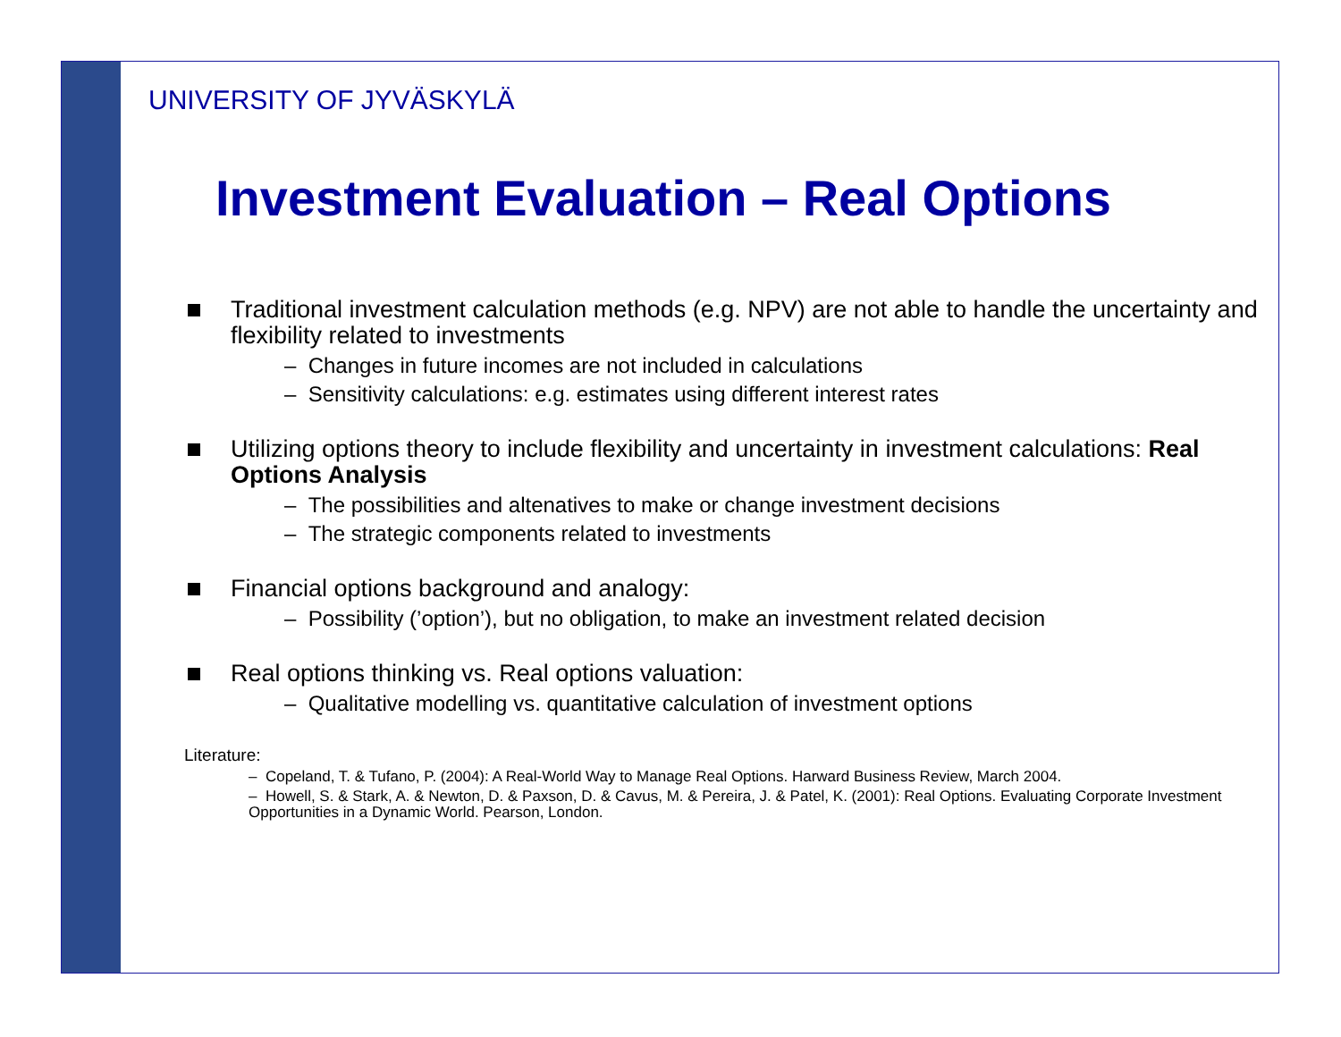UNIVERSITY OF JYVÄSKYLÄ
Investment Evaluation – Real Options
Traditional investment calculation methods (e.g. NPV) are not able to handle the uncertainty and flexibility related to investments
– Changes in future incomes are not included in calculations
– Sensitivity calculations: e.g. estimates using different interest rates
Utilizing options theory to include flexibility and uncertainty in investment calculations: Real Options Analysis
– The possibilities and altenatives to make or change investment decisions
– The strategic components related to investments
Financial options background and analogy:
– Possibility (’option’), but no obligation, to make an investment related decision
Real options thinking vs. Real options valuation:
– Qualitative modelling vs. quantitative calculation of investment options
Literature:
– Copeland, T. & Tufano, P. (2004): A Real-World Way to Manage Real Options. Harward Business Review, March 2004.
– Howell, S. & Stark, A. & Newton, D. & Paxson, D. & Cavus, M. & Pereira, J. & Patel, K. (2001): Real Options. Evaluating Corporate Investment Opportunities in a Dynamic World. Pearson, London.